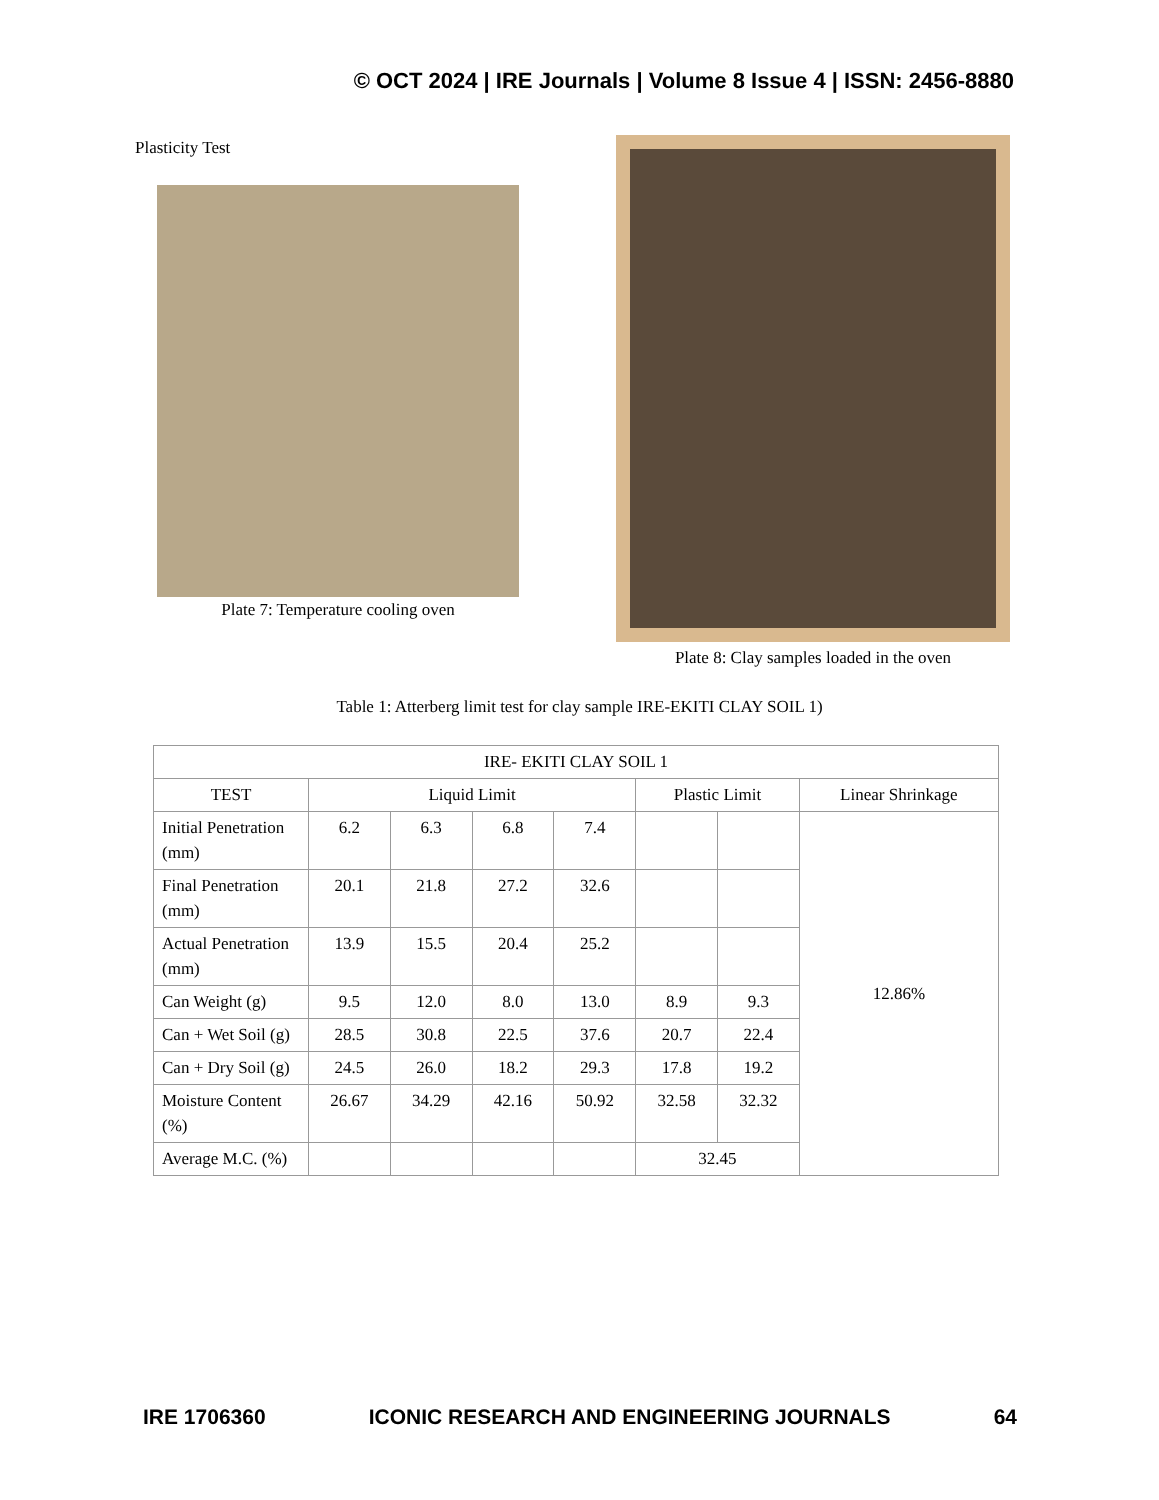© OCT 2024 | IRE Journals | Volume 8 Issue 4 | ISSN: 2456-8880
Plasticity Test
Plate 7: Temperature cooling oven
Plate 8: Clay samples loaded in the oven
Table 1: Atterberg limit test for clay sample IRE-EKITI CLAY SOIL 1)
| IRE- EKITI CLAY SOIL 1 | | | | | | | |
| --- | --- | --- | --- | --- | --- | --- | --- |
| TEST | Liquid Limit | | | | Plastic Limit | | Linear Shrinkage |
| Initial Penetration (mm) | 6.2 | 6.3 | 6.8 | 7.4 | | | 12.86% |
| Final Penetration (mm) | 20.1 | 21.8 | 27.2 | 32.6 | | | |
| Actual Penetration (mm) | 13.9 | 15.5 | 20.4 | 25.2 | | | |
| Can Weight (g) | 9.5 | 12.0 | 8.0 | 13.0 | 8.9 | 9.3 | |
| Can + Wet Soil (g) | 28.5 | 30.8 | 22.5 | 37.6 | 20.7 | 22.4 | |
| Can + Dry Soil (g) | 24.5 | 26.0 | 18.2 | 29.3 | 17.8 | 19.2 | |
| Moisture Content (%) | 26.67 | 34.29 | 42.16 | 50.92 | 32.58 | 32.32 | |
| Average M.C. (%) | | | | | 32.45 | | |
IRE 1706360 ICONIC RESEARCH AND ENGINEERING JOURNALS 64